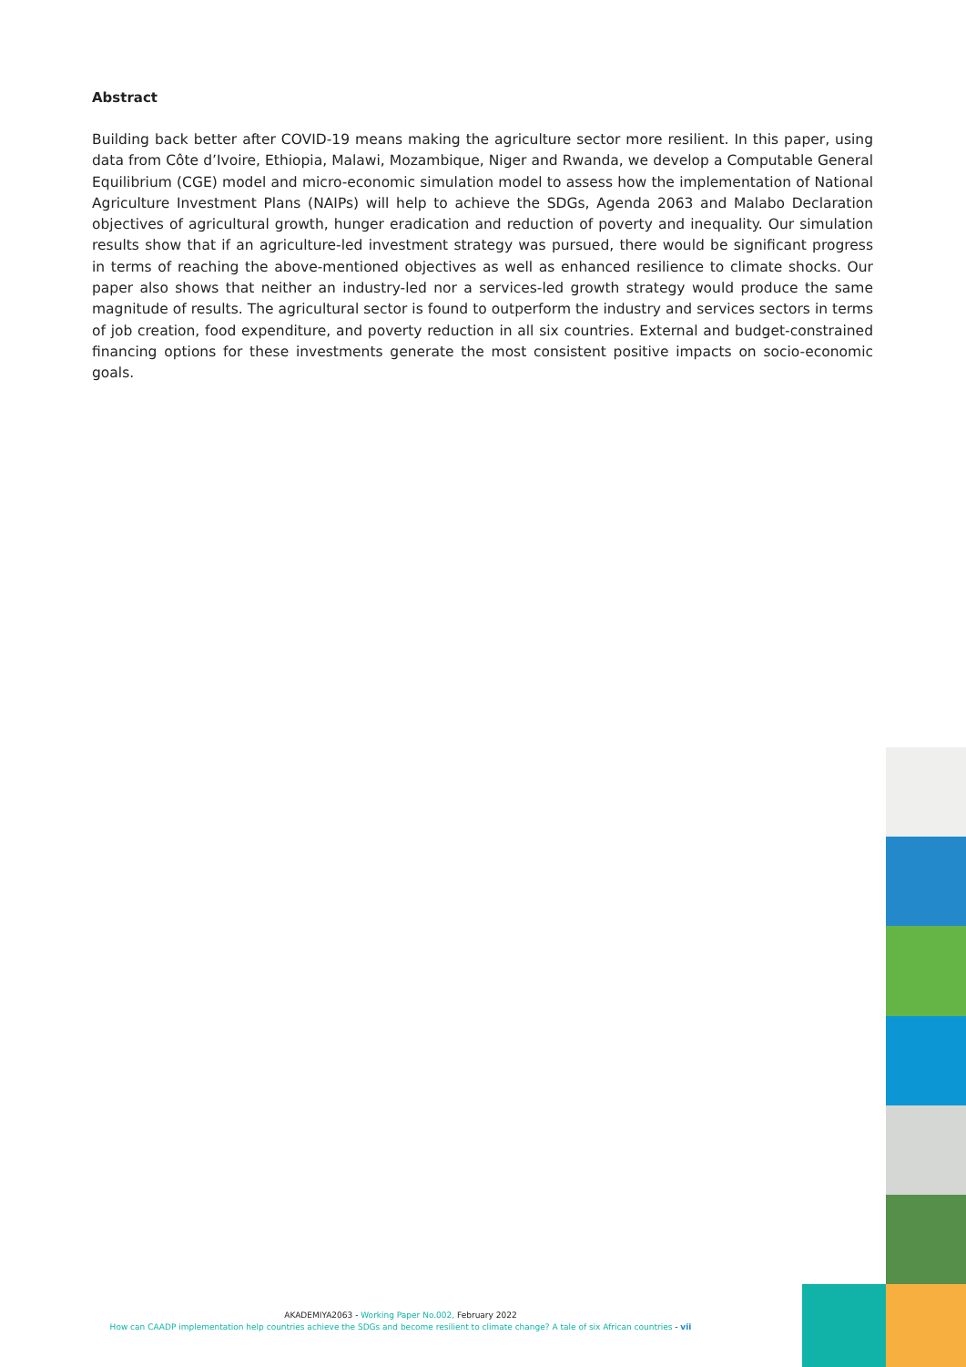Abstract
Building back better after COVID-19 means making the agriculture sector more resilient. In this paper, using data from Côte d’Ivoire, Ethiopia, Malawi, Mozambique, Niger and Rwanda, we develop a Computable General Equilibrium (CGE) model and micro-economic simulation model to assess how the implementation of National Agriculture Investment Plans (NAIPs) will help to achieve the SDGs, Agenda 2063 and Malabo Declaration objectives of agricultural growth, hunger eradication and reduction of poverty and inequality. Our simulation results show that if an agriculture-led investment strategy was pursued, there would be significant progress in terms of reaching the above-mentioned objectives as well as enhanced resilience to climate shocks. Our paper also shows that neither an industry-led nor a services-led growth strategy would produce the same magnitude of results. The agricultural sector is found to outperform the industry and services sectors in terms of job creation, food expenditure, and poverty reduction in all six countries. External and budget-constrained financing options for these investments generate the most consistent positive impacts on socio-economic goals.
AKADEMIYA2063 - Working Paper No.002, February 2022
How can CAADP implementation help countries achieve the SDGs and become resilient to climate change? A tale of six African countries - vii